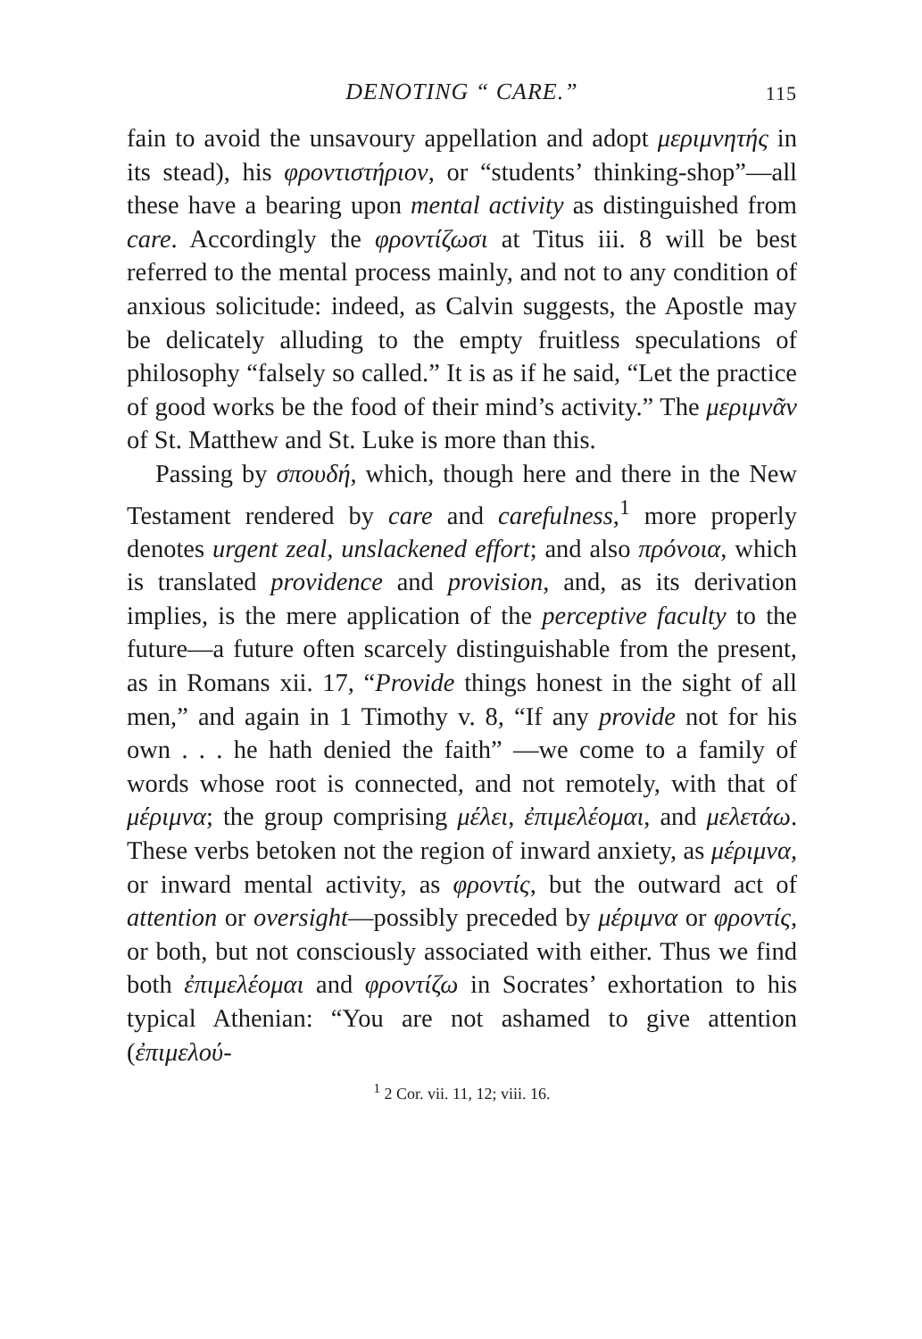DENOTING “ CARE.” 115
fain to avoid the unsavoury appellation and adopt μεριμνητής in its stead), his φροντιστήριον, or “students’ thinking-shop”—all these have a bearing upon mental activity as distinguished from care. Accordingly the φροντίζωσι at Titus iii. 8 will be best referred to the mental process mainly, and not to any condition of anxious solicitude: indeed, as Calvin suggests, the Apostle may be delicately alluding to the empty fruitless speculations of philosophy “falsely so called.” It is as if he said, “Let the practice of good works be the food of their mind’s activity.” The μεριμνᾶν of St. Matthew and St. Luke is more than this.
Passing by σπουδή, which, though here and there in the New Testament rendered by care and carefulness,<sup>1</sup> more properly denotes urgent zeal, unslackened effort; and also πρόνοια, which is translated providence and provision, and, as its derivation implies, is the mere application of the perceptive faculty to the future—a future often scarcely distinguishable from the present, as in Romans xii. 17, “Provide things honest in the sight of all men,” and again in 1 Timothy v. 8, “If any provide not for his own . . . he hath denied the faith” —we come to a family of words whose root is connected, and not remotely, with that of μέριμνα; the group comprising μέλει, ἐπιμελέομαι, and μελετάω. These verbs betoken not the region of inward anxiety, as μέριμνα, or inward mental activity, as φροντίς, but the outward act of attention or oversight—possibly preceded by μέριμνα or φροντίς, or both, but not consciously associated with either. Thus we find both ἐπιμελέομαι and φροντίζω in Socrates’ exhortation to his typical Athenian: “You are not ashamed to give attention (ἐπιμελού-
<sup>1</sup> 2 Cor. vii. 11, 12; viii. 16.